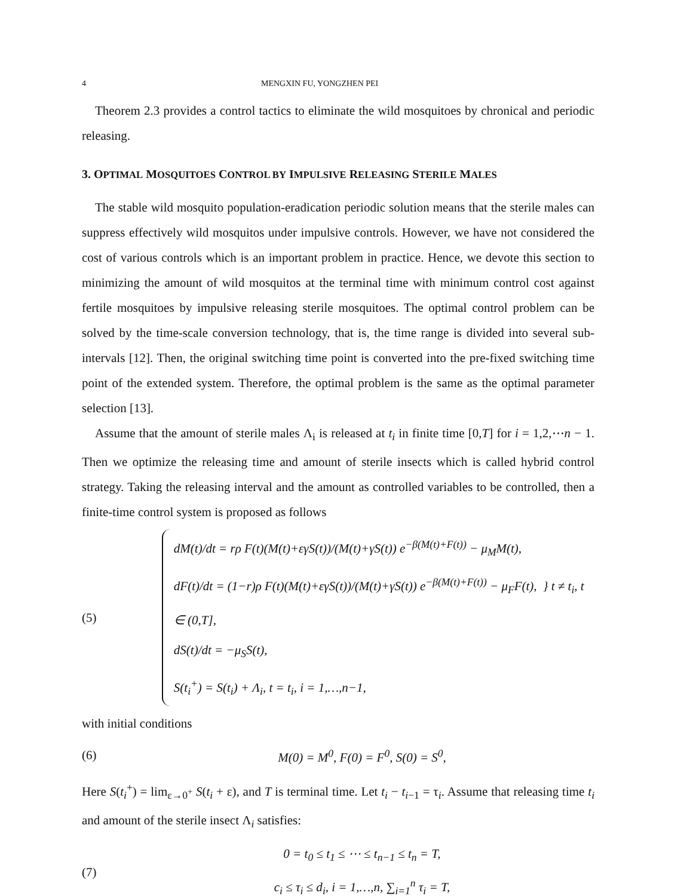4 MENGXIN FU, YONGZHEN PEI
Theorem 2.3 provides a control tactics to eliminate the wild mosquitoes by chronical and periodic releasing.
3. OPTIMAL MOSQUITOES CONTROL BY IMPULSIVE RELEASING STERILE MALES
The stable wild mosquito population-eradication periodic solution means that the sterile males can suppress effectively wild mosquitos under impulsive controls. However, we have not considered the cost of various controls which is an important problem in practice. Hence, we devote this section to minimizing the amount of wild mosquitos at the terminal time with minimum control cost against fertile mosquitoes by impulsive releasing sterile mosquitoes. The optimal control problem can be solved by the time-scale conversion technology, that is, the time range is divided into several sub-intervals [12]. Then, the original switching time point is converted into the pre-fixed switching time point of the extended system. Therefore, the optimal problem is the same as the optimal parameter selection [13].
Assume that the amount of sterile males Λ<sub>i</sub> is released at t<sub>i</sub> in finite time [0,T] for i = 1,2,⋯n − 1. Then we optimize the releasing time and amount of sterile insects which is called hybrid control strategy. Taking the releasing interval and the amount as controlled variables to be controlled, then a finite-time control system is proposed as follows
(5)
dM(t)/dt = rρ F(t)(M(t)+εγS(t))/(M(t)+γS(t)) e<sup>−β(M(t)+F(t))</sup> − μ<sub>M</sub>M(t),
dF(t)/dt = (1−r)ρ F(t)(M(t)+εγS(t))/(M(t)+γS(t)) e<sup>−β(M(t)+F(t))</sup> − μ<sub>F</sub>F(t), } t ≠ t<sub>i</sub>, t ∈ (0,T],
dS(t)/dt = −μ<sub>S</sub>S(t),
S(t<sub>i</sub><sup>+</sup>) = S(t<sub>i</sub>) + Λ<sub>i</sub>, t = t<sub>i</sub>, i = 1,…,n−1,
with initial conditions
(6) M(0) = M<sup>0</sup>, F(0) = F<sup>0</sup>, S(0) = S<sup>0</sup>,
Here S(t<sub>i</sub><sup>+</sup>) = lim<sub>ε→0<sup>+</sup></sub> S(t<sub>i</sub> + ε), and T is terminal time. Let t<sub>i</sub> − t<sub>i−1</sub> = τ<sub>i</sub>. Assume that releasing time t<sub>i</sub> and amount of the sterile insect Λ<sub>i</sub> satisfies:
(7) 0 = t<sub>0</sub> ≤ t<sub>1</sub> ≤ ⋯ ≤ t<sub>n−1</sub> ≤ t<sub>n</sub> = T,
c<sub>i</sub> ≤ τ<sub>i</sub> ≤ d<sub>i</sub>, i = 1,…,n, ∑<sub>i=1</sub><sup>n</sup> τ<sub>i</sub> = T,